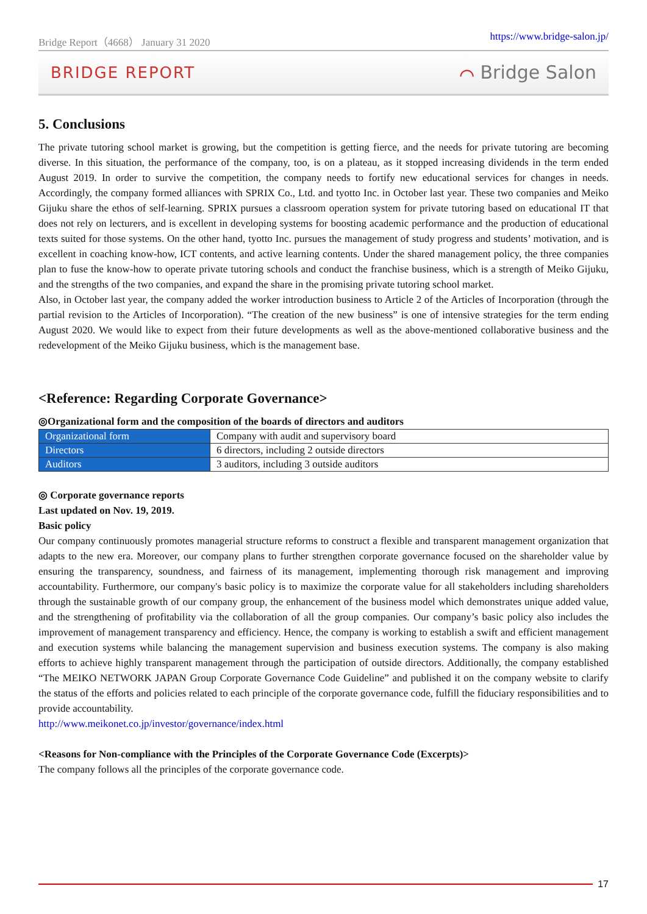Bridge Report（4668） January 31 2020 https://www.bridge-salon.jp/
BRIDGE REPORT ⌒ Bridge Salon
5. Conclusions
The private tutoring school market is growing, but the competition is getting fierce, and the needs for private tutoring are becoming diverse. In this situation, the performance of the company, too, is on a plateau, as it stopped increasing dividends in the term ended August 2019. In order to survive the competition, the company needs to fortify new educational services for changes in needs. Accordingly, the company formed alliances with SPRIX Co., Ltd. and tyotto Inc. in October last year. These two companies and Meiko Gijuku share the ethos of self-learning. SPRIX pursues a classroom operation system for private tutoring based on educational IT that does not rely on lecturers, and is excellent in developing systems for boosting academic performance and the production of educational texts suited for those systems. On the other hand, tyotto Inc. pursues the management of study progress and students’ motivation, and is excellent in coaching know-how, ICT contents, and active learning contents. Under the shared management policy, the three companies plan to fuse the know-how to operate private tutoring schools and conduct the franchise business, which is a strength of Meiko Gijuku, and the strengths of the two companies, and expand the share in the promising private tutoring school market.
Also, in October last year, the company added the worker introduction business to Article 2 of the Articles of Incorporation (through the partial revision to the Articles of Incorporation). “The creation of the new business” is one of intensive strategies for the term ending August 2020. We would like to expect from their future developments as well as the above-mentioned collaborative business and the redevelopment of the Meiko Gijuku business, which is the management base.
<Reference: Regarding Corporate Governance>
◎Organizational form and the composition of the boards of directors and auditors
| Organizational form | Company with audit and supervisory board |
| Directors | 6 directors, including 2 outside directors |
| Auditors | 3 auditors, including 3 outside auditors |
◎ Corporate governance reports
Last updated on Nov. 19, 2019.
Basic policy
Our company continuously promotes managerial structure reforms to construct a flexible and transparent management organization that adapts to the new era. Moreover, our company plans to further strengthen corporate governance focused on the shareholder value by ensuring the transparency, soundness, and fairness of its management, implementing thorough risk management and improving accountability. Furthermore, our company's basic policy is to maximize the corporate value for all stakeholders including shareholders through the sustainable growth of our company group, the enhancement of the business model which demonstrates unique added value, and the strengthening of profitability via the collaboration of all the group companies. Our company’s basic policy also includes the improvement of management transparency and efficiency. Hence, the company is working to establish a swift and efficient management and execution systems while balancing the management supervision and business execution systems. The company is also making efforts to achieve highly transparent management through the participation of outside directors. Additionally, the company established “The MEIKO NETWORK JAPAN Group Corporate Governance Code Guideline” and published it on the company website to clarify the status of the efforts and policies related to each principle of the corporate governance code, fulfill the fiduciary responsibilities and to provide accountability.
http://www.meikonet.co.jp/investor/governance/index.html
<Reasons for Non-compliance with the Principles of the Corporate Governance Code (Excerpts)>
The company follows all the principles of the corporate governance code.
17